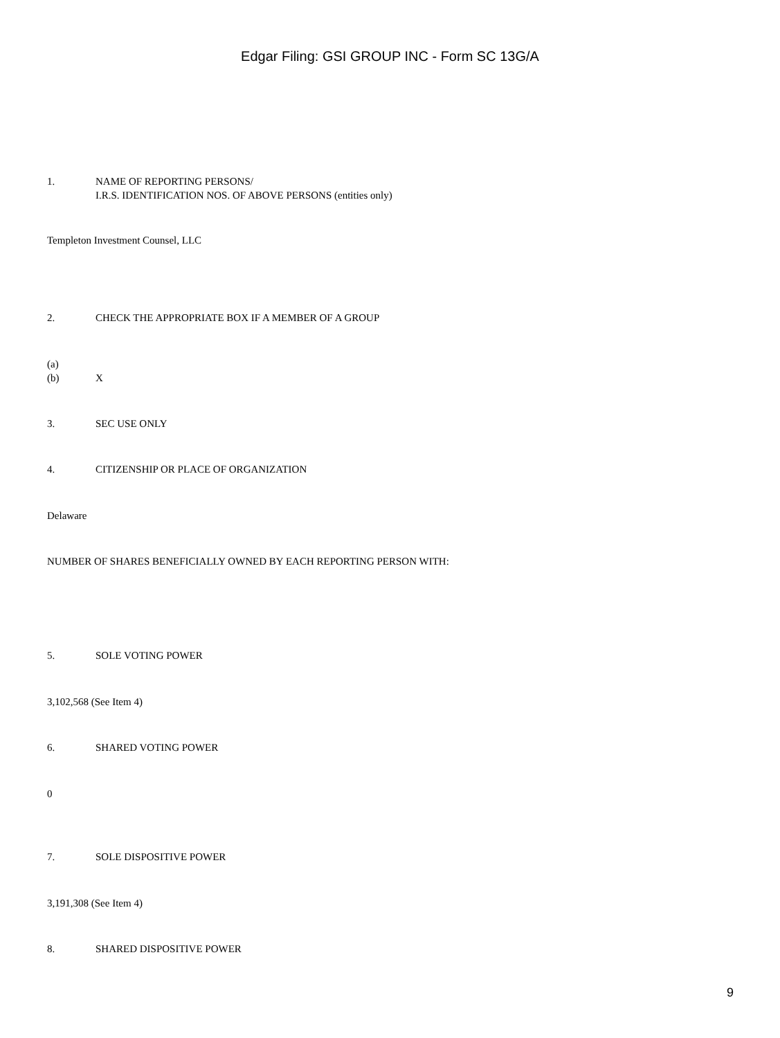Edgar Filing: GSI GROUP INC - Form SC 13G/A
1. NAME OF REPORTING PERSONS/
I.R.S. IDENTIFICATION NOS. OF ABOVE PERSONS (entities only)
Templeton Investment Counsel, LLC
2. CHECK THE APPROPRIATE BOX IF A MEMBER OF A GROUP
(a)
(b) X
3. SEC USE ONLY
4. CITIZENSHIP OR PLACE OF ORGANIZATION
Delaware
NUMBER OF SHARES BENEFICIALLY OWNED BY EACH REPORTING PERSON WITH:
5. SOLE VOTING POWER
3,102,568 (See Item 4)
6. SHARED VOTING POWER
0
7. SOLE DISPOSITIVE POWER
3,191,308 (See Item 4)
8. SHARED DISPOSITIVE POWER
9